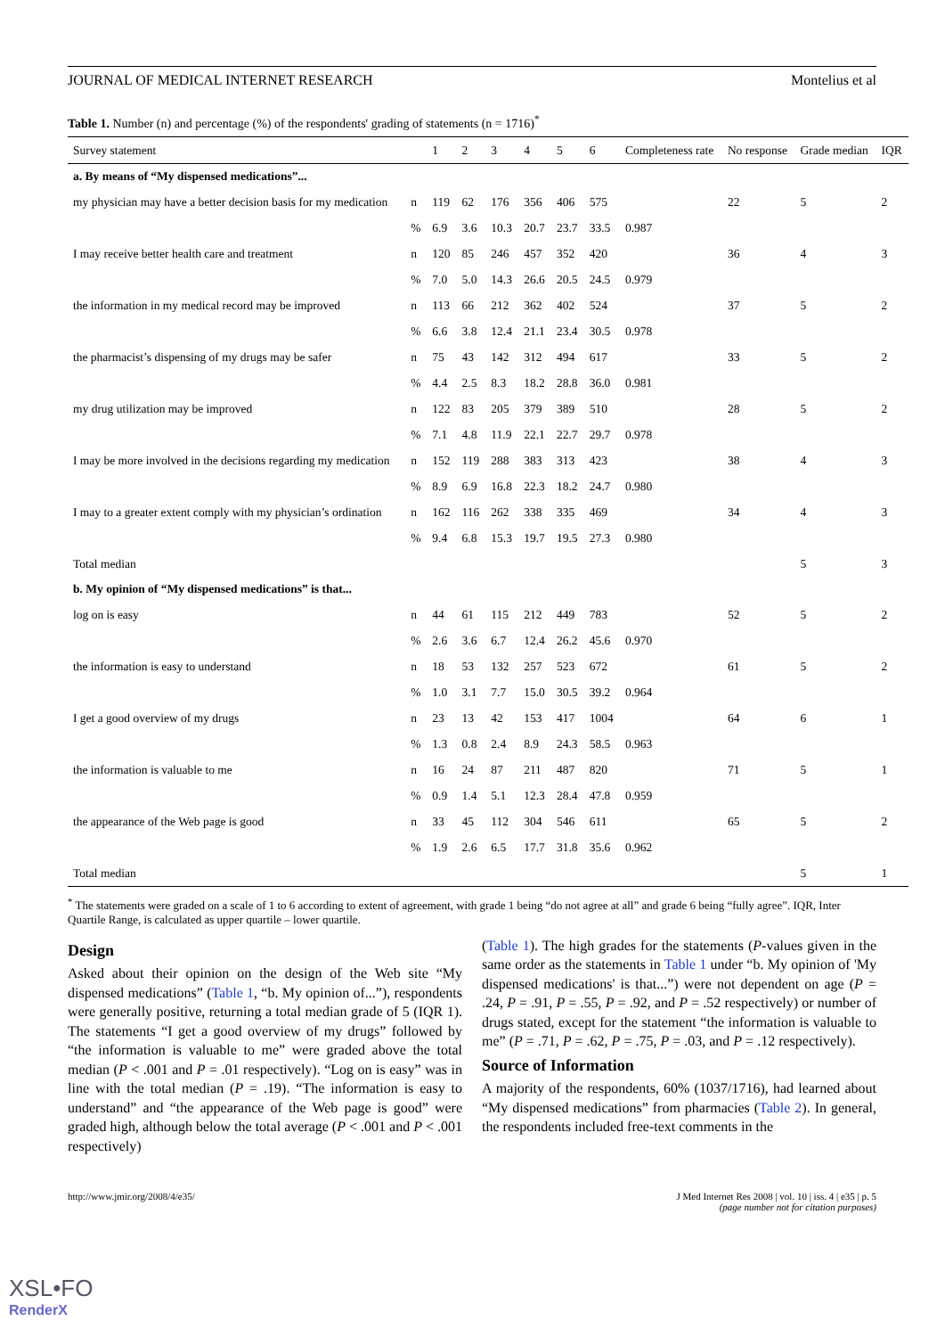JOURNAL OF MEDICAL INTERNET RESEARCH Montelius et al
Table 1. Number (n) and percentage (%) of the respondents' grading of statements (n = 1716)<sup>*</sup>
| Survey statement | | 1 | 2 | 3 | 4 | 5 | 6 | Completeness rate | No response | Grade median | IQR |
| --- | --- | --- | --- | --- | --- | --- | --- | --- | --- | --- | --- |
| a. By means of “My dispensed medications”... | | | | | | | | | | | |
| my physician may have a better decision basis for my medication | n | 119 | 62 | 176 | 356 | 406 | 575 | | 22 | 5 | 2 |
| | % | 6.9 | 3.6 | 10.3 | 20.7 | 23.7 | 33.5 | 0.987 | | | |
| I may receive better health care and treatment | n | 120 | 85 | 246 | 457 | 352 | 420 | | 36 | 4 | 3 |
| | % | 7.0 | 5.0 | 14.3 | 26.6 | 20.5 | 24.5 | 0.979 | | | |
| the information in my medical record may be improved | n | 113 | 66 | 212 | 362 | 402 | 524 | | 37 | 5 | 2 |
| | % | 6.6 | 3.8 | 12.4 | 21.1 | 23.4 | 30.5 | 0.978 | | | |
| the pharmacist’s dispensing of my drugs may be safer | n | 75 | 43 | 142 | 312 | 494 | 617 | | 33 | 5 | 2 |
| | % | 4.4 | 2.5 | 8.3 | 18.2 | 28.8 | 36.0 | 0.981 | | | |
| my drug utilization may be improved | n | 122 | 83 | 205 | 379 | 389 | 510 | | 28 | 5 | 2 |
| | % | 7.1 | 4.8 | 11.9 | 22.1 | 22.7 | 29.7 | 0.978 | | | |
| I may be more involved in the decisions regarding my medication | n | 152 | 119 | 288 | 383 | 313 | 423 | | 38 | 4 | 3 |
| | % | 8.9 | 6.9 | 16.8 | 22.3 | 18.2 | 24.7 | 0.980 | | | |
| I may to a greater extent comply with my physician’s ordination | n | 162 | 116 | 262 | 338 | 335 | 469 | | 34 | 4 | 3 |
| | % | 9.4 | 6.8 | 15.3 | 19.7 | 19.5 | 27.3 | 0.980 | | | |
| Total median | | | | | | | | | | 5 | 3 |
| b. My opinion of “My dispensed medications” is that... | | | | | | | | | | | |
| log on is easy | n | 44 | 61 | 115 | 212 | 449 | 783 | | 52 | 5 | 2 |
| | % | 2.6 | 3.6 | 6.7 | 12.4 | 26.2 | 45.6 | 0.970 | | | |
| the information is easy to understand | n | 18 | 53 | 132 | 257 | 523 | 672 | | 61 | 5 | 2 |
| | % | 1.0 | 3.1 | 7.7 | 15.0 | 30.5 | 39.2 | 0.964 | | | |
| I get a good overview of my drugs | n | 23 | 13 | 42 | 153 | 417 | 1004 | | 64 | 6 | 1 |
| | % | 1.3 | 0.8 | 2.4 | 8.9 | 24.3 | 58.5 | 0.963 | | | |
| the information is valuable to me | n | 16 | 24 | 87 | 211 | 487 | 820 | | 71 | 5 | 1 |
| | % | 0.9 | 1.4 | 5.1 | 12.3 | 28.4 | 47.8 | 0.959 | | | |
| the appearance of the Web page is good | n | 33 | 45 | 112 | 304 | 546 | 611 | | 65 | 5 | 2 |
| | % | 1.9 | 2.6 | 6.5 | 17.7 | 31.8 | 35.6 | 0.962 | | | |
| Total median | | | | | | | | | | 5 | 1 |
<sup>*</sup> The statements were graded on a scale of 1 to 6 according to extent of agreement, with grade 1 being “do not agree at all” and grade 6 being “fully agree”. IQR, Inter Quartile Range, is calculated as upper quartile – lower quartile.
Design
Asked about their opinion on the design of the Web site “My dispensed medications” (Table 1, “b. My opinion of...”), respondents were generally positive, returning a total median grade of 5 (IQR 1). The statements “I get a good overview of my drugs” followed by “the information is valuable to me” were graded above the total median (P < .001 and P = .01 respectively). “Log on is easy” was in line with the total median (P = .19). “The information is easy to understand” and “the appearance of the Web page is good” were graded high, although below the total average (P < .001 and P < .001 respectively)
(Table 1). The high grades for the statements (P-values given in the same order as the statements in Table 1 under “b. My opinion of 'My dispensed medications' is that...”) were not dependent on age (P = .24, P = .91, P = .55, P = .92, and P = .52 respectively) or number of drugs stated, except for the statement “the information is valuable to me” (P = .71, P = .62, P = .75, P = .03, and P = .12 respectively).
Source of Information
A majority of the respondents, 60% (1037/1716), had learned about “My dispensed medications” from pharmacies (Table 2). In general, the respondents included free-text comments in the
http://www.jmir.org/2008/4/e35/ J Med Internet Res 2008 | vol. 10 | iss. 4 | e35 | p. 5
(page number not for citation purposes)
XSL•FO
RenderX